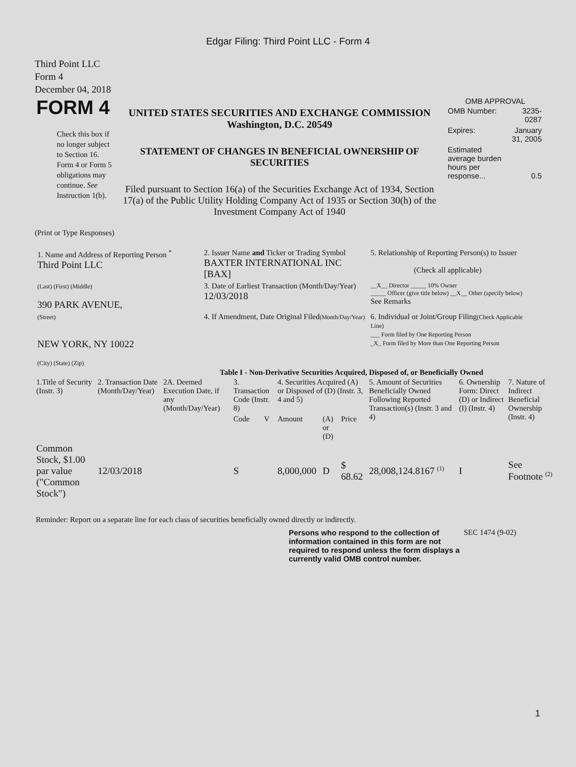Edgar Filing: Third Point LLC - Form 4
Third Point LLC
Form 4
December 04, 2018
| FORM 4 Check this box if no longer subject to Section 16. Form 4 or Form 5 obligations may continue. See Instruction 1(b). | UNITED STATES SECURITIES AND EXCHANGE COMMISSION Washington, D.C. 20549 STATEMENT OF CHANGES IN BENEFICIAL OWNERSHIP OF SECURITIES Filed pursuant to Section 16(a) of the Securities Exchange Act of 1934, Section 17(a) of the Public Utility Holding Company Act of 1935 or Section 30(h) of the Investment Company Act of 1940 | OMB APPROVAL / OMB Number: / 3235-0287 / / Expires: / January 31, 2005 / / Estimated average burden hours per response... / 0.5 / |
(Print or Type Responses)
| 1. Name and Address of Reporting Person <sup>*</sup> Third Point LLC | 2. Issuer Name and Ticker or Trading Symbol BAXTER INTERNATIONAL INC [BAX] | 5. Relationship of Reporting Person(s) to Issuer (Check all applicable) |
| (Last) (First) (Middle) 390 PARK AVENUE, | 3. Date of Earliest Transaction (Month/Day/Year) 12/03/2018 | __X__ Director _____ 10% Owner _____ Officer (give title below) __X__ Other (specify below) See Remarks |
| (Street) NEW YORK, NY 10022 (City) (State) (Zip) | 4. If Amendment, Date Original Filed (Month/Day/Year) | 6. Individual or Joint/Group Filing (Check Applicable Line) ___ Form filed by One Reporting Person _X_ Form filed by More than One Reporting Person |
Table I - Non-Derivative Securities Acquired, Disposed of, or Beneficially Owned
| 1.Title of Security (Instr. 3) | 2. Transaction Date (Month/Day/Year) | 2A. Deemed Execution Date, if any (Month/Day/Year) | 3. Transaction Code (Instr. 8) | | 4. Securities Acquired (A) or Disposed of (D) (Instr. 3, 4 and 5) | | | 5. Amount of Securities Beneficially Owned Following Reported Transaction(s) (Instr. 3 and 4) | 6. Ownership Form: Direct (D) or Indirect (I) (Instr. 4) | 7. Nature of Indirect Beneficial Ownership (Instr. 4) |
| --- | --- | --- | --- | --- | --- | --- | --- | --- | --- | --- |
| | | | Code | V | Amount | (A) or (D) | Price | | | |
| Common Stock, $1.00 par value ("Common Stock") | 12/03/2018 | | S | | 8,000,000 | D | $ 68.62 | 28,008,124.8167 <sup>(1)</sup> | I | See Footnote <sup>(2)</sup> |
Reminder: Report on a separate line for each class of securities beneficially owned directly or indirectly.
Persons who respond to the collection of information contained in this form are not required to respond unless the form displays a currently valid OMB control number.
SEC 1474 (9-02)
1